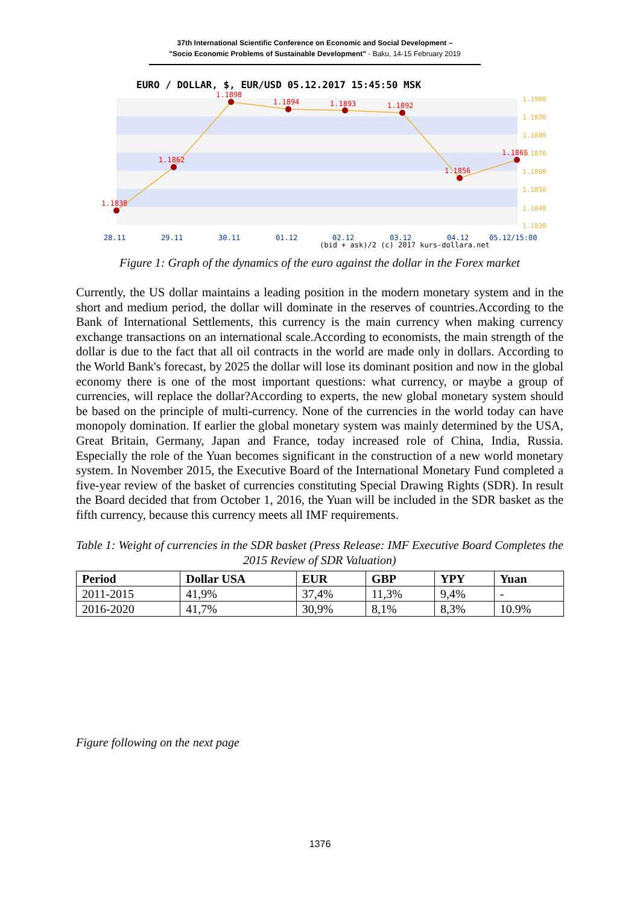37th International Scientific Conference on Economic and Social Development –
"Socio Economic Problems of Sustainable Development" - Baku, 14-15 February 2019
EURO / DOLLAR, $, EUR/USD 05.12.2017 15:45:50 MSK
1.1838
1.1862
1.1898
1.1894
1.1893
1.1892
1.1856
1.1866
1.1900
1.1890
1.1880
1.1870
1.1860
1.1850
1.1840
1.1830
28.11
29.11
30.11
01.12
02.12
03.12
04.12
05.12/15:00
(bid + ask)/2 (c) 2017 kurs-dollara.net
Figure 1: Graph of the dynamics of the euro against the dollar in the Forex market
Currently, the US dollar maintains a leading position in the modern monetary system and in the short and medium period, the dollar will dominate in the reserves of countries.According to the Bank of International Settlements, this currency is the main currency when making currency exchange transactions on an international scale.According to economists, the main strength of the dollar is due to the fact that all oil contracts in the world are made only in dollars. According to the World Bank's forecast, by 2025 the dollar will lose its dominant position and now in the global economy there is one of the most important questions: what currency, or maybe a group of currencies, will replace the dollar?According to experts, the new global monetary system should be based on the principle of multi-currency. None of the currencies in the world today can have monopoly domination. If earlier the global monetary system was mainly determined by the USA, Great Britain, Germany, Japan and France, today increased role of China, India, Russia. Especially the role of the Yuan becomes significant in the construction of a new world monetary system. In November 2015, the Executive Board of the International Monetary Fund completed a five-year review of the basket of currencies constituting Special Drawing Rights (SDR). In result the Board decided that from October 1, 2016, the Yuan will be included in the SDR basket as the fifth currency, because this currency meets all IMF requirements.
Table 1: Weight of currencies in the SDR basket (Press Release: IMF Executive Board Completes the 2015 Review of SDR Valuation)
| Period | Dollar USA | EUR | GBP | YPY | Yuan |
| --- | --- | --- | --- | --- | --- |
| 2011-2015 | 41,9% | 37,4% | 11,3% | 9,4% | - |
| 2016-2020 | 41,7% | 30,9% | 8,1% | 8,3% | 10.9% |
Figure following on the next page
1376